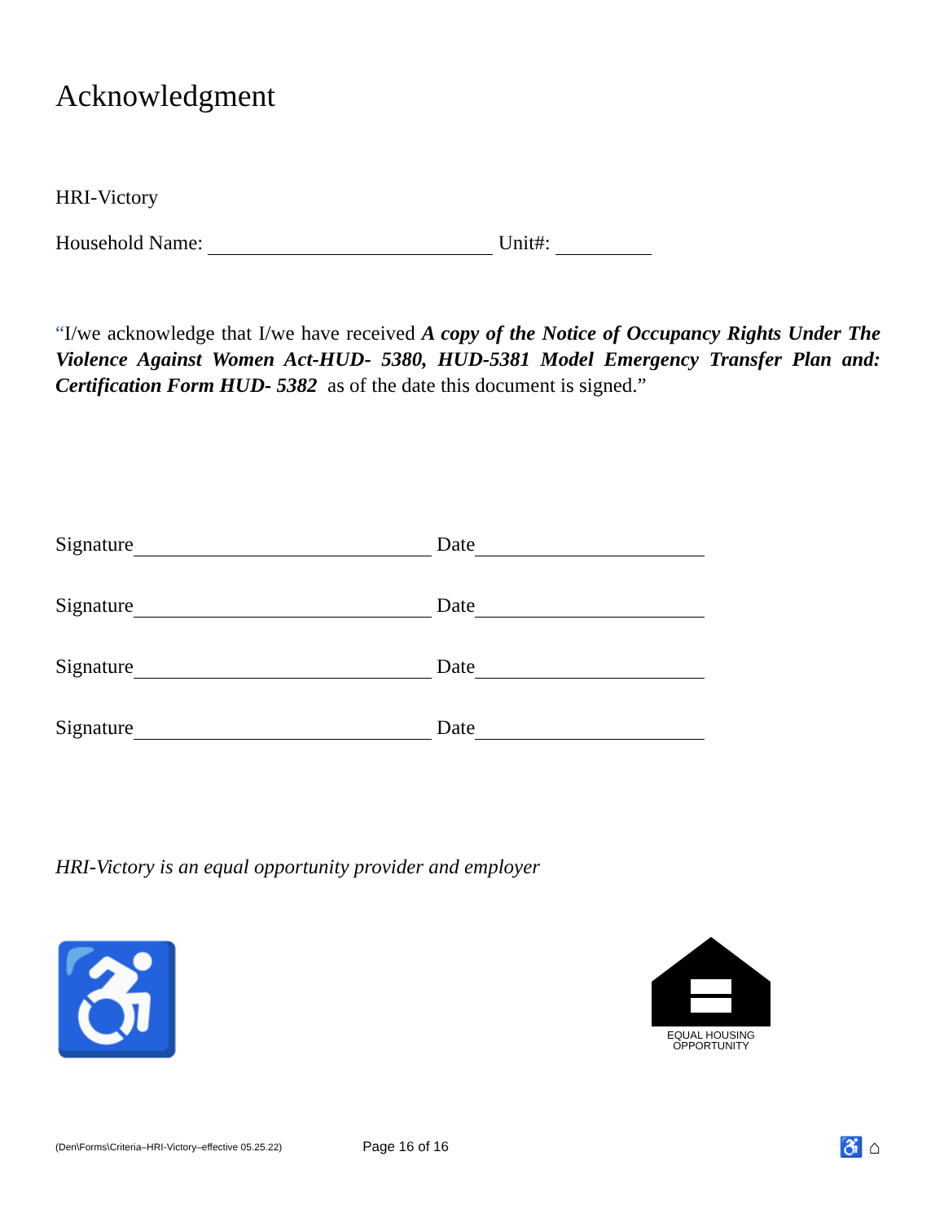Acknowledgment
HRI-Victory
Household Name: Unit#:
“I/we acknowledge that I/we have received A copy of the Notice of Occupancy Rights Under The Violence Against Women Act-HUD- 5380, HUD-5381 Model Emergency Transfer Plan and: Certification Form HUD- 5382 as of the date this document is signed.”
Signature Date
Signature Date
Signature Date
Signature Date
HRI-Victory is an equal opportunity provider and employer
♿
EQUAL HOUSING
OPPORTUNITY
(Den\Forms\Criteria–HRI-Victory–effective 05.25.22) Page 16 of 16 ♿ ⌂